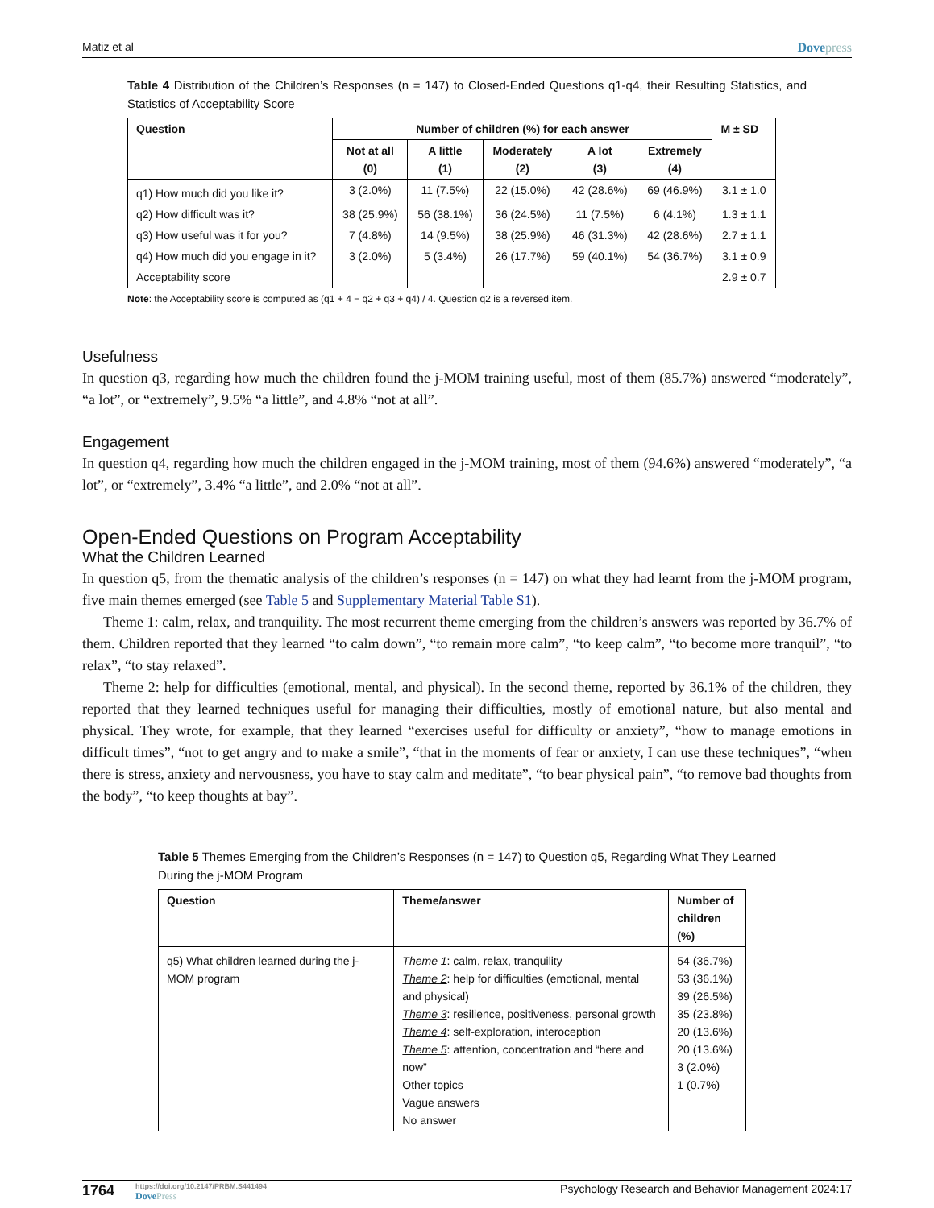Matiz et al Dovepress
Table 4 Distribution of the Children’s Responses (n = 147) to Closed-Ended Questions q1-q4, their Resulting Statistics, and Statistics of Acceptability Score
| Question | Number of children (%) for each answer | | | | | M ± SD |
| --- | --- | --- | --- | --- | --- | --- |
| | Not at all (0) | A little (1) | Moderately (2) | A lot (3) | Extremely (4) | |
| q1) How much did you like it? | 3 (2.0%) | 11 (7.5%) | 22 (15.0%) | 42 (28.6%) | 69 (46.9%) | 3.1 ± 1.0 |
| q2) How difficult was it? | 38 (25.9%) | 56 (38.1%) | 36 (24.5%) | 11 (7.5%) | 6 (4.1%) | 1.3 ± 1.1 |
| q3) How useful was it for you? | 7 (4.8%) | 14 (9.5%) | 38 (25.9%) | 46 (31.3%) | 42 (28.6%) | 2.7 ± 1.1 |
| q4) How much did you engage in it? | 3 (2.0%) | 5 (3.4%) | 26 (17.7%) | 59 (40.1%) | 54 (36.7%) | 3.1 ± 0.9 |
| Acceptability score | | | | | | 2.9 ± 0.7 |
Note: the Acceptability score is computed as (q1 + 4 − q2 + q3 + q4) / 4. Question q2 is a reversed item.
Usefulness
In question q3, regarding how much the children found the j-MOM training useful, most of them (85.7%) answered “moderately”, “a lot”, or “extremely”, 9.5% “a little”, and 4.8% “not at all”.
Engagement
In question q4, regarding how much the children engaged in the j-MOM training, most of them (94.6%) answered “moderately”, “a lot”, or “extremely”, 3.4% “a little”, and 2.0% “not at all”.
Open-Ended Questions on Program Acceptability
What the Children Learned
In question q5, from the thematic analysis of the children’s responses (n = 147) on what they had learnt from the j-MOM program, five main themes emerged (see Table 5 and Supplementary Material Table S1).
Theme 1: calm, relax, and tranquility. The most recurrent theme emerging from the children’s answers was reported by 36.7% of them. Children reported that they learned “to calm down”, “to remain more calm”, “to keep calm”, “to become more tranquil”, “to relax”, “to stay relaxed”.
Theme 2: help for difficulties (emotional, mental, and physical). In the second theme, reported by 36.1% of the children, they reported that they learned techniques useful for managing their difficulties, mostly of emotional nature, but also mental and physical. They wrote, for example, that they learned “exercises useful for difficulty or anxiety”, “how to manage emotions in difficult times”, “not to get angry and to make a smile”, “that in the moments of fear or anxiety, I can use these techniques”, “when there is stress, anxiety and nervousness, you have to stay calm and meditate”, “to bear physical pain”, “to remove bad thoughts from the body”, “to keep thoughts at bay”.
Table 5 Themes Emerging from the Children’s Responses (n = 147) to Question q5, Regarding What They Learned During the j-MOM Program
| Question | Theme/answer | Number of children (%) |
| --- | --- | --- |
| q5) What children learned during the j-MOM program | Theme 1 : calm, relax, tranquility Theme 2 : help for difficulties (emotional, mental and physical) Theme 3 : resilience, positiveness, personal growth Theme 4 : self-exploration, interoception Theme 5 : attention, concentration and “here and now” Other topics Vague answers No answer | 54 (36.7%) 53 (36.1%) 39 (26.5%) 35 (23.8%) 20 (13.6%) 20 (13.6%) 3 (2.0%) 1 (0.7%) |
1764
https://doi.org/10.2147/PRBM.S441494
DovePress
Psychology Research and Behavior Management 2024:17